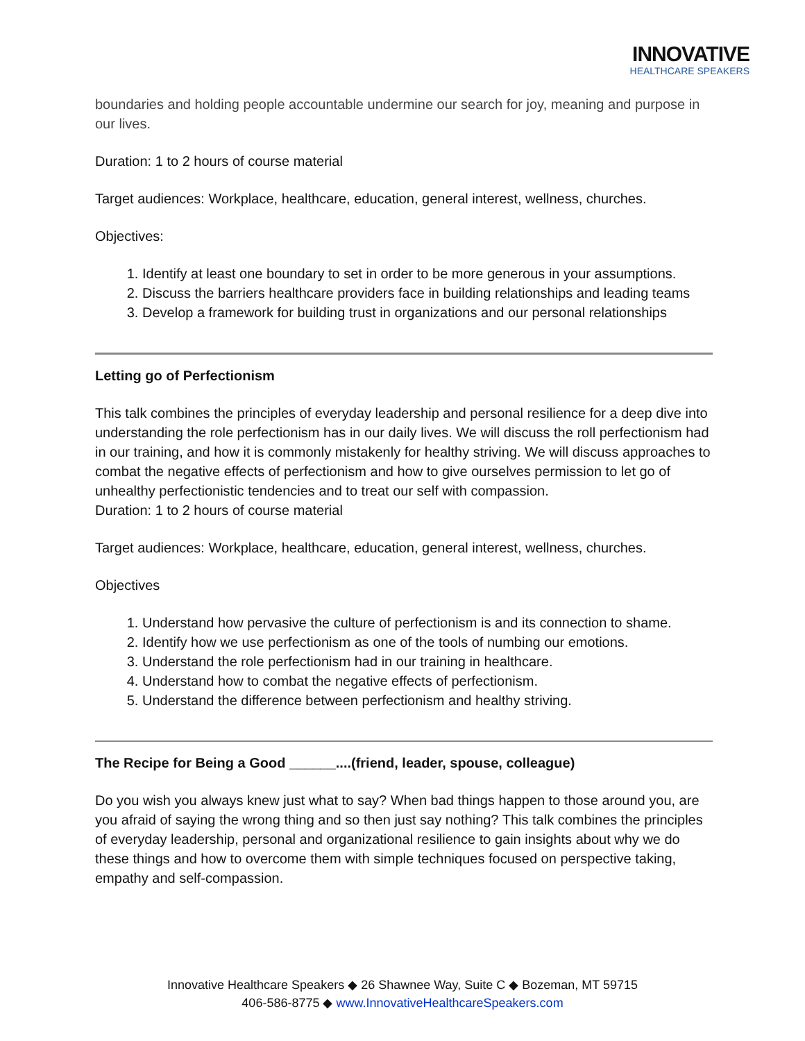INNOVATIVE
HEALTHCARE SPEAKERS
boundaries and holding people accountable undermine our search for joy, meaning and purpose in our lives.
Duration: 1 to 2 hours of course material
Target audiences: Workplace, healthcare, education, general interest, wellness, churches.
Objectives:
1. Identify at least one boundary to set in order to be more generous in your assumptions.
2. Discuss the barriers healthcare providers face in building relationships and leading teams
3. Develop a framework for building trust in organizations and our personal relationships
Letting go of Perfectionism
This talk combines the principles of everyday leadership and personal resilience for a deep dive into understanding the role perfectionism has in our daily lives. We will discuss the roll perfectionism had in our training, and how it is commonly mistakenly for healthy striving. We will discuss approaches to combat the negative effects of perfectionism and how to give ourselves permission to let go of unhealthy perfectionistic tendencies and to treat our self with compassion.
Duration: 1 to 2 hours of course material
Target audiences: Workplace, healthcare, education, general interest, wellness, churches.
Objectives
1. Understand how pervasive the culture of perfectionism is and its connection to shame.
2. Identify how we use perfectionism as one of the tools of numbing our emotions.
3. Understand the role perfectionism had in our training in healthcare.
4. Understand how to combat the negative effects of perfectionism.
5. Understand the difference between perfectionism and healthy striving.
The Recipe for Being a Good ______....(friend, leader, spouse, colleague)
Do you wish you always knew just what to say? When bad things happen to those around you, are you afraid of saying the wrong thing and so then just say nothing? This talk combines the principles of everyday leadership, personal and organizational resilience to gain insights about why we do these things and how to overcome them with simple techniques focused on perspective taking, empathy and self-compassion.
Innovative Healthcare Speakers ◆ 26 Shawnee Way, Suite C ◆ Bozeman, MT 59715
406-586-8775 ◆ www.InnovativeHealthcareSpeakers.com